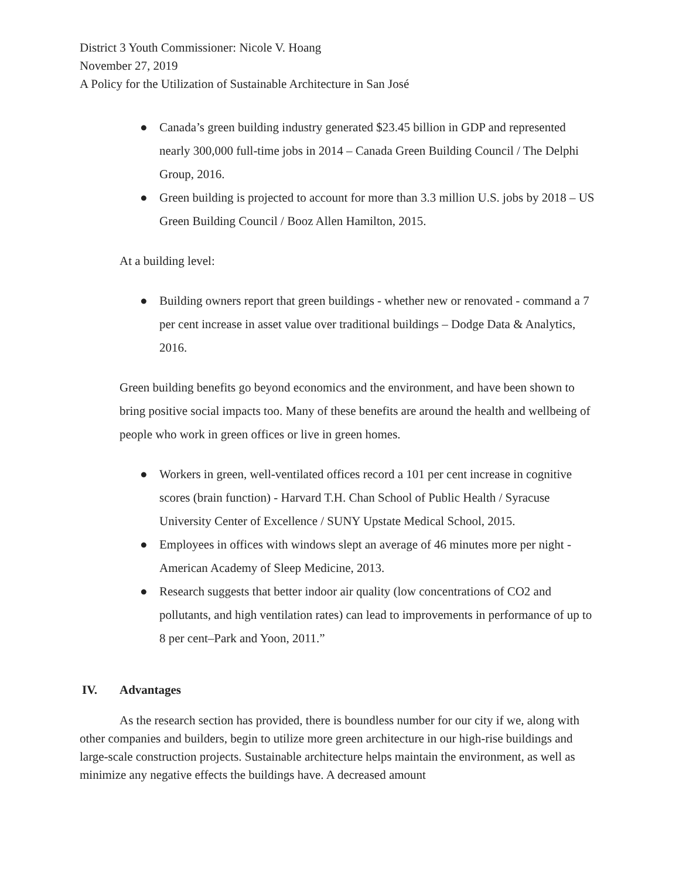District 3 Youth Commissioner: Nicole V. Hoang
November 27, 2019
A Policy for the Utilization of Sustainable Architecture in San José
● Canada’s green building industry generated $23.45 billion in GDP and represented nearly 300,000 full-time jobs in 2014 – Canada Green Building Council / The Delphi Group, 2016.
● Green building is projected to account for more than 3.3 million U.S. jobs by 2018 – US Green Building Council / Booz Allen Hamilton, 2015.
At a building level:
● Building owners report that green buildings - whether new or renovated - command a 7 per cent increase in asset value over traditional buildings – Dodge Data & Analytics, 2016.
Green building benefits go beyond economics and the environment, and have been shown to bring positive social impacts too. Many of these benefits are around the health and wellbeing of people who work in green offices or live in green homes.
● Workers in green, well-ventilated offices record a 101 per cent increase in cognitive scores (brain function) - Harvard T.H. Chan School of Public Health / Syracuse University Center of Excellence / SUNY Upstate Medical School, 2015.
● Employees in offices with windows slept an average of 46 minutes more per night - American Academy of Sleep Medicine, 2013.
● Research suggests that better indoor air quality (low concentrations of CO2 and pollutants, and high ventilation rates) can lead to improvements in performance of up to 8 per cent–Park and Yoon, 2011.”
IV. Advantages
As the research section has provided, there is boundless number for our city if we, along with other companies and builders, begin to utilize more green architecture in our high-rise buildings and large-scale construction projects. Sustainable architecture helps maintain the environment, as well as minimize any negative effects the buildings have. A decreased amount